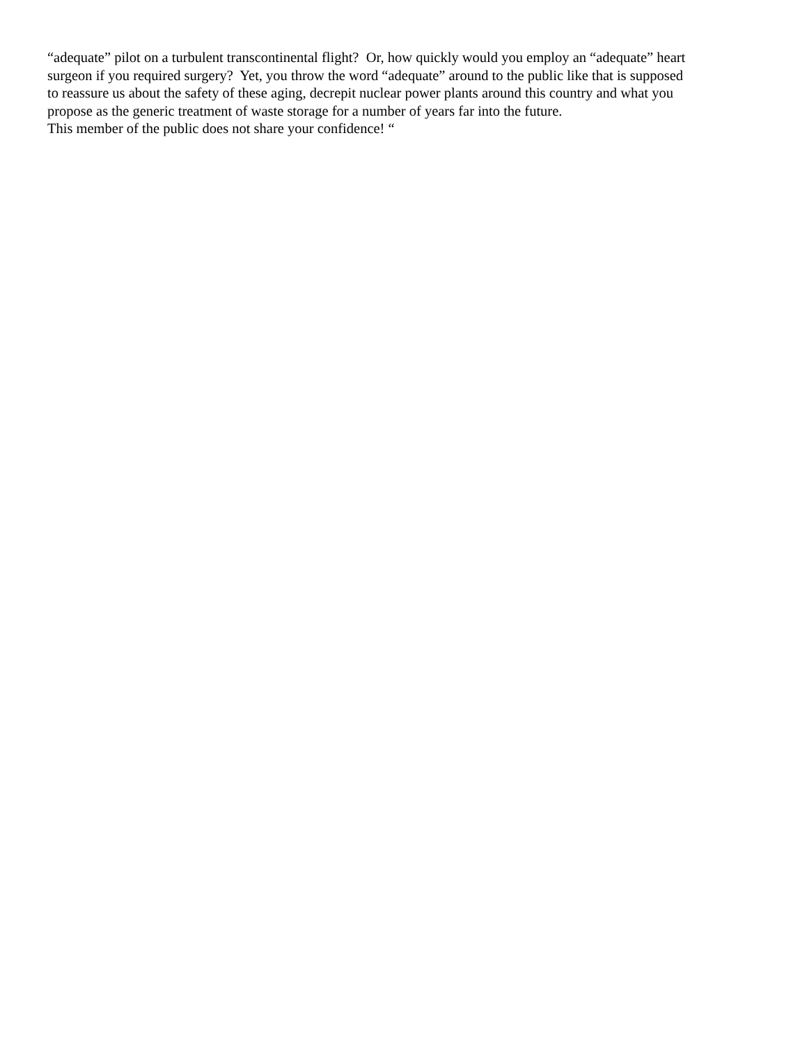“adequate” pilot on a turbulent transcontinental flight? Or, how quickly would you employ an “adequate” heart
surgeon if you required surgery? Yet, you throw the word “adequate” around to the public like that is supposed
to reassure us about the safety of these aging, decrepit nuclear power plants around this country and what you
propose as the generic treatment of waste storage for a number of years far into the future.
This member of the public does not share your confidence! “